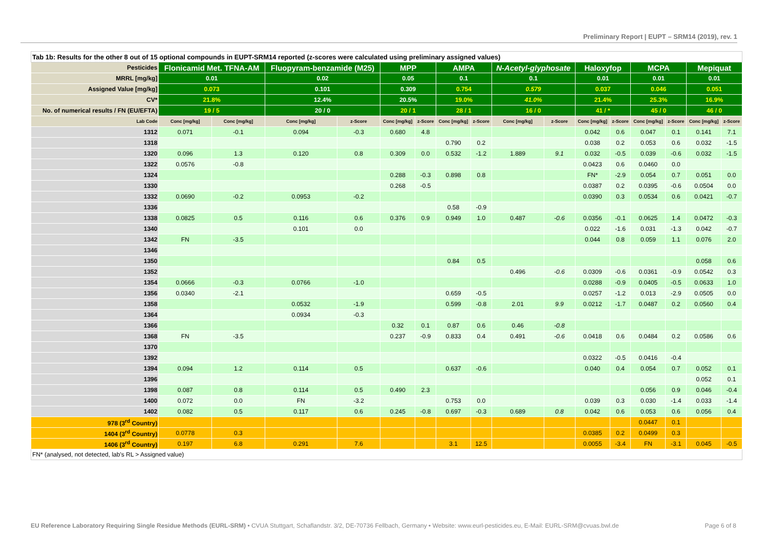Preliminary Report | EUPT – SRM14 (2019), rev. 1
| Tab 1b: Results for the other 8 out of 15 optional compounds in EUPT-SRM14 reported (z-scores were calculated using preliminary assigned values) | | | | | | | | | | | | | | | | |
| Pesticides | Flonicamid Met. TFNA-AM | | Fluopyram-benzamide (M25) | | MPP | | AMPA | | N-Acetyl-glyphosate | | Haloxyfop | | MCPA | | Mepiquat | |
| MRRL [mg/kg] | 0.01 | | 0.02 | | 0.05 | | 0.1 | | 0.1 | | 0.01 | | 0.01 | | 0.01 | |
| Assigned Value [mg/kg] | 0.073 | | 0.101 | | 0.309 | | 0.754 | | 0.579 | | 0.037 | | 0.046 | | 0.051 | |
| CV* | 21.8% | | 12.4% | | 20.5% | | 19.0% | | 41.0% | | 21.4% | | 25.3% | | 16.9% | |
| No. of numerical results / FN (EU/EFTA) | 19 / 5 | | 20 / 0 | | 20 / 1 | | 28 / 1 | | 16 / 0 | | 41 / * | | 45 / 0 | | 46 / 0 | |
| Lab Code | Conc [mg/kg] | Conc [mg/kg] | Conc [mg/kg] | z-Score | Conc [mg/kg] | z-Score | Conc [mg/kg] | z-Score | Conc [mg/kg] | z-Score | Conc [mg/kg] | z-Score | Conc [mg/kg] | z-Score | Conc [mg/kg] | z-Score |
| 1312 | 0.071 | -0.1 | 0.094 | -0.3 | 0.680 | 4.8 | | | | | 0.042 | 0.6 | 0.047 | 0.1 | 0.141 | 7.1 |
| 1318 | | | | | | | 0.790 | 0.2 | | | 0.038 | 0.2 | 0.053 | 0.6 | 0.032 | -1.5 |
| 1320 | 0.096 | 1.3 | 0.120 | 0.8 | 0.309 | 0.0 | 0.532 | -1.2 | 1.889 | 9.1 | 0.032 | -0.5 | 0.039 | -0.6 | 0.032 | -1.5 |
| 1322 | 0.0576 | -0.8 | | | | | | | | | 0.0423 | 0.6 | 0.0460 | 0.0 | | |
| 1324 | | | | | 0.288 | -0.3 | 0.898 | 0.8 | | | FN* | -2.9 | 0.054 | 0.7 | 0.051 | 0.0 |
| 1330 | | | | | 0.268 | -0.5 | | | | | 0.0387 | 0.2 | 0.0395 | -0.6 | 0.0504 | 0.0 |
| 1332 | 0.0690 | -0.2 | 0.0953 | -0.2 | | | | | | | 0.0390 | 0.3 | 0.0534 | 0.6 | 0.0421 | -0.7 |
| 1336 | | | | | | | 0.58 | -0.9 | | | | | | | | |
| 1338 | 0.0825 | 0.5 | 0.116 | 0.6 | 0.376 | 0.9 | 0.949 | 1.0 | 0.487 | -0.6 | 0.0356 | -0.1 | 0.0625 | 1.4 | 0.0472 | -0.3 |
| 1340 | | | 0.101 | 0.0 | | | | | | | 0.022 | -1.6 | 0.031 | -1.3 | 0.042 | -0.7 |
| 1342 | FN | -3.5 | | | | | | | | | 0.044 | 0.8 | 0.059 | 1.1 | 0.076 | 2.0 |
| 1346 | | | | | | | | | | | | | | | | |
| 1350 | | | | | | | 0.84 | 0.5 | | | | | | | 0.058 | 0.6 |
| 1352 | | | | | | | | | 0.496 | -0.6 | 0.0309 | -0.6 | 0.0361 | -0.9 | 0.0542 | 0.3 |
| 1354 | 0.0666 | -0.3 | 0.0766 | -1.0 | | | | | | | 0.0288 | -0.9 | 0.0405 | -0.5 | 0.0633 | 1.0 |
| 1356 | 0.0340 | -2.1 | | | | | 0.659 | -0.5 | | | 0.0257 | -1.2 | 0.013 | -2.9 | 0.0505 | 0.0 |
| 1358 | | | 0.0532 | -1.9 | | | 0.599 | -0.8 | 2.01 | 9.9 | 0.0212 | -1.7 | 0.0487 | 0.2 | 0.0560 | 0.4 |
| 1364 | | | 0.0934 | -0.3 | | | | | | | | | | | | |
| 1366 | | | | | 0.32 | 0.1 | 0.87 | 0.6 | 0.46 | -0.8 | | | | | | |
| 1368 | FN | -3.5 | | | 0.237 | -0.9 | 0.833 | 0.4 | 0.491 | -0.6 | 0.0418 | 0.6 | 0.0484 | 0.2 | 0.0586 | 0.6 |
| 1370 | | | | | | | | | | | | | | | | |
| 1392 | | | | | | | | | | | 0.0322 | -0.5 | 0.0416 | -0.4 | | |
| 1394 | 0.094 | 1.2 | 0.114 | 0.5 | | | 0.637 | -0.6 | | | 0.040 | 0.4 | 0.054 | 0.7 | 0.052 | 0.1 |
| 1396 | | | | | | | | | | | | | | | 0.052 | 0.1 |
| 1398 | 0.087 | 0.8 | 0.114 | 0.5 | 0.490 | 2.3 | | | | | | | 0.056 | 0.9 | 0.046 | -0.4 |
| 1400 | 0.072 | 0.0 | FN | -3.2 | | | 0.753 | 0.0 | | | 0.039 | 0.3 | 0.030 | -1.4 | 0.033 | -1.4 |
| 1402 | 0.082 | 0.5 | 0.117 | 0.6 | 0.245 | -0.8 | 0.697 | -0.3 | 0.689 | 0.8 | 0.042 | 0.6 | 0.053 | 0.6 | 0.056 | 0.4 |
| 978 (3<sup>rd</sup> Country) | | | | | | | | | | | | | 0.0447 | 0.1 | | |
| 1404 (3<sup>rd</sup> Country) | 0.0778 | 0.3 | | | | | | | | | 0.0385 | 0.2 | 0.0499 | 0.3 | | |
| 1406 (3<sup>rd</sup> Country) | 0.197 | 6.8 | 0.291 | 7.6 | | | 3.1 | 12.5 | | | 0.0055 | -3.4 | FN | -3.1 | 0.045 | -0.5 |
| FN* (analysed, not detected, lab's RL > Assigned value) | | | | | | | | | | | | | | | | |
EU Reference Laboratory Requiring Single Residue Methods (EURL-SRM) • CVUA Stuttgart, Schaflandstr. 3/2, DE-70736 Fellbach, Germany • Website: www.eurl-pesticides.eu, E-Mail: EURL-SRM@cvuas.bwl.de Page 6 of 8